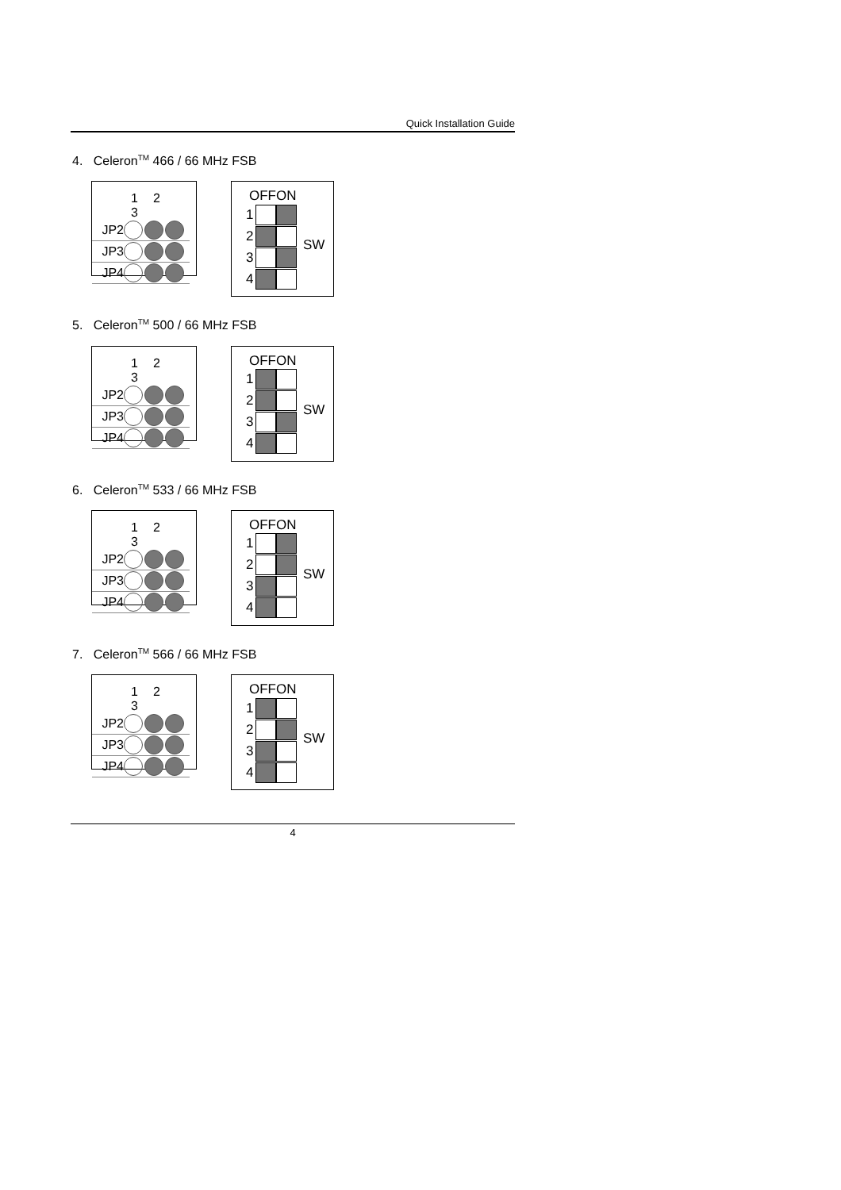Quick Installation Guide
4. Celeron<sup>TM</sup> 466 / 66 MHz FSB
1 2 3
JP2
JP3
JP4
OFFON
1
2
3
4
SW
5. Celeron<sup>TM</sup> 500 / 66 MHz FSB
1 2 3
JP2
JP3
JP4
OFFON
1
2
3
4
SW
6. Celeron<sup>TM</sup> 533 / 66 MHz FSB
1 2 3
JP2
JP3
JP4
OFFON
1
2
3
4
SW
7. Celeron<sup>TM</sup> 566 / 66 MHz FSB
1 2 3
JP2
JP3
JP4
OFFON
1
2
3
4
SW
4